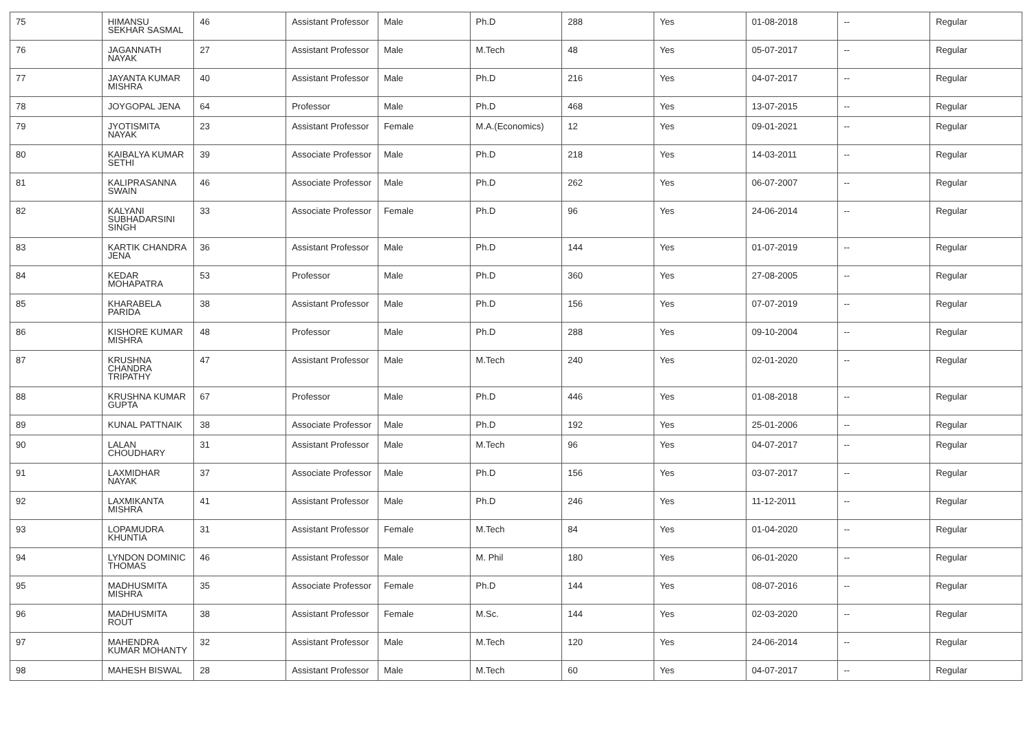| 75 | HIMANSU SEKHAR SASMAL | 46 | Assistant Professor | Male | Ph.D | 288 | Yes | 01-08-2018 | -- | Regular |
| 76 | JAGANNATH NAYAK | 27 | Assistant Professor | Male | M.Tech | 48 | Yes | 05-07-2017 | -- | Regular |
| 77 | JAYANTA KUMAR MISHRA | 40 | Assistant Professor | Male | Ph.D | 216 | Yes | 04-07-2017 | -- | Regular |
| 78 | JOYGOPAL JENA | 64 | Professor | Male | Ph.D | 468 | Yes | 13-07-2015 | -- | Regular |
| 79 | JYOTISMITA NAYAK | 23 | Assistant Professor | Female | M.A.(Economics) | 12 | Yes | 09-01-2021 | -- | Regular |
| 80 | KAIBALYA KUMAR SETHI | 39 | Associate Professor | Male | Ph.D | 218 | Yes | 14-03-2011 | -- | Regular |
| 81 | KALIPRASANNA SWAIN | 46 | Associate Professor | Male | Ph.D | 262 | Yes | 06-07-2007 | -- | Regular |
| 82 | KALYANI SUBHADARSINI SINGH | 33 | Associate Professor | Female | Ph.D | 96 | Yes | 24-06-2014 | -- | Regular |
| 83 | KARTIK CHANDRA JENA | 36 | Assistant Professor | Male | Ph.D | 144 | Yes | 01-07-2019 | -- | Regular |
| 84 | KEDAR MOHAPATRA | 53 | Professor | Male | Ph.D | 360 | Yes | 27-08-2005 | -- | Regular |
| 85 | KHARABELA PARIDA | 38 | Assistant Professor | Male | Ph.D | 156 | Yes | 07-07-2019 | -- | Regular |
| 86 | KISHORE KUMAR MISHRA | 48 | Professor | Male | Ph.D | 288 | Yes | 09-10-2004 | -- | Regular |
| 87 | KRUSHNA CHANDRA TRIPATHY | 47 | Assistant Professor | Male | M.Tech | 240 | Yes | 02-01-2020 | -- | Regular |
| 88 | KRUSHNA KUMAR GUPTA | 67 | Professor | Male | Ph.D | 446 | Yes | 01-08-2018 | -- | Regular |
| 89 | KUNAL PATTNAIK | 38 | Associate Professor | Male | Ph.D | 192 | Yes | 25-01-2006 | -- | Regular |
| 90 | LALAN CHOUDHARY | 31 | Assistant Professor | Male | M.Tech | 96 | Yes | 04-07-2017 | -- | Regular |
| 91 | LAXMIDHAR NAYAK | 37 | Associate Professor | Male | Ph.D | 156 | Yes | 03-07-2017 | -- | Regular |
| 92 | LAXMIKANTA MISHRA | 41 | Assistant Professor | Male | Ph.D | 246 | Yes | 11-12-2011 | -- | Regular |
| 93 | LOPAMUDRA KHUNTIA | 31 | Assistant Professor | Female | M.Tech | 84 | Yes | 01-04-2020 | -- | Regular |
| 94 | LYNDON DOMINIC THOMAS | 46 | Assistant Professor | Male | M. Phil | 180 | Yes | 06-01-2020 | -- | Regular |
| 95 | MADHUSMITA MISHRA | 35 | Associate Professor | Female | Ph.D | 144 | Yes | 08-07-2016 | -- | Regular |
| 96 | MADHUSMITA ROUT | 38 | Assistant Professor | Female | M.Sc. | 144 | Yes | 02-03-2020 | -- | Regular |
| 97 | MAHENDRA KUMAR MOHANTY | 32 | Assistant Professor | Male | M.Tech | 120 | Yes | 24-06-2014 | -- | Regular |
| 98 | MAHESH BISWAL | 28 | Assistant Professor | Male | M.Tech | 60 | Yes | 04-07-2017 | -- | Regular |